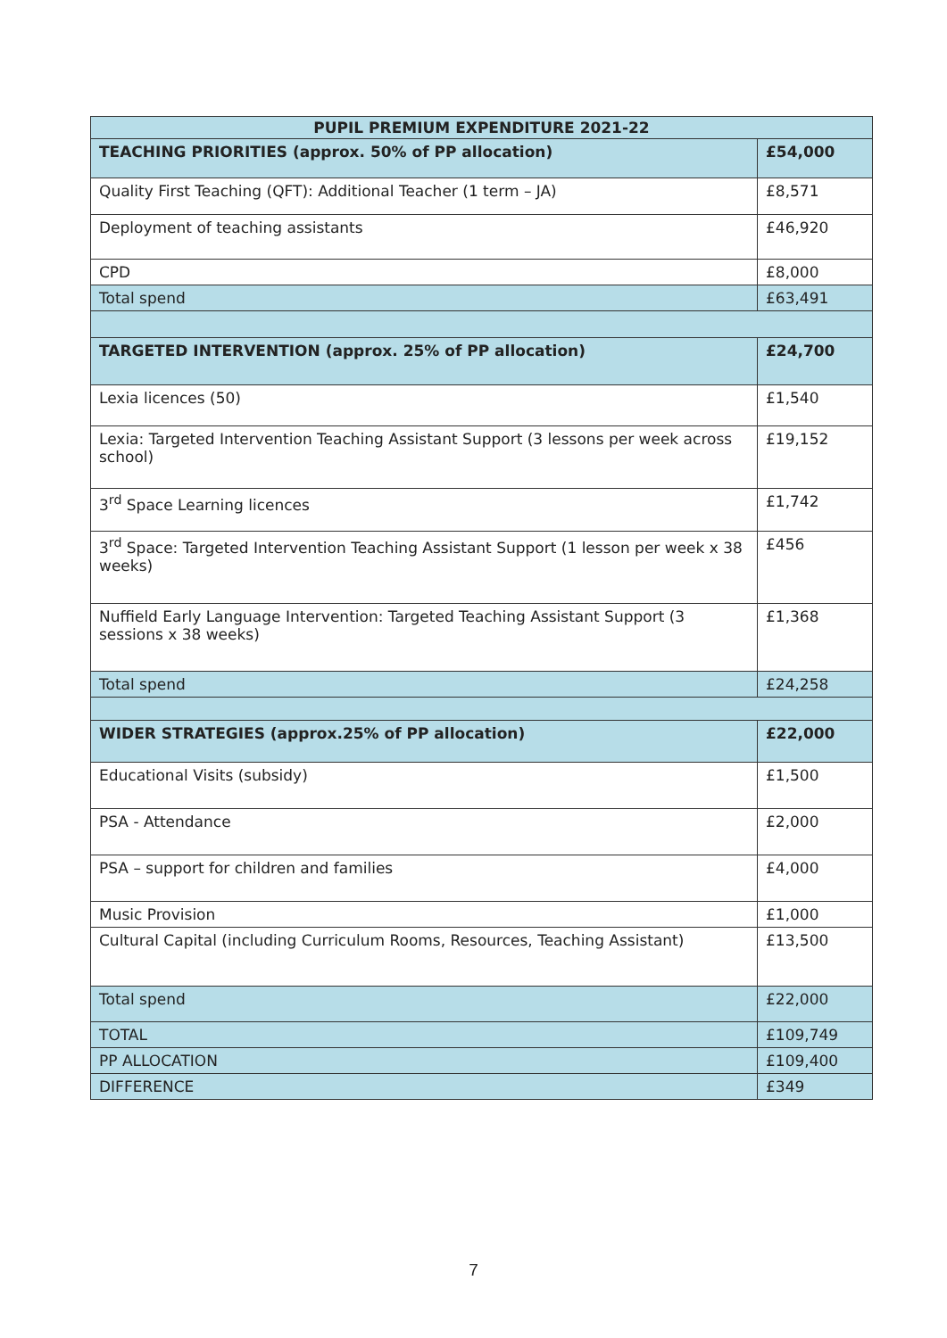| PUPIL PREMIUM EXPENDITURE 2021-22 | |
| --- | --- |
| TEACHING PRIORITIES (approx. 50% of PP allocation) | £54,000 |
| Quality First Teaching (QFT): Additional Teacher (1 term – JA) | £8,571 |
| Deployment of teaching assistants | £46,920 |
| CPD | £8,000 |
| Total spend | £63,491 |
| TARGETED INTERVENTION (approx. 25% of PP allocation) | £24,700 |
| Lexia licences (50) | £1,540 |
| Lexia: Targeted Intervention Teaching Assistant Support (3 lessons per week across school) | £19,152 |
| 3<sup>rd</sup> Space Learning licences | £1,742 |
| 3<sup>rd</sup> Space: Targeted Intervention Teaching Assistant Support (1 lesson per week x 38 weeks) | £456 |
| Nuffield Early Language Intervention: Targeted Teaching Assistant Support (3 sessions x 38 weeks) | £1,368 |
| Total spend | £24,258 |
| WIDER STRATEGIES (approx.25% of PP allocation) | £22,000 |
| Educational Visits (subsidy) | £1,500 |
| PSA - Attendance | £2,000 |
| PSA – support for children and families | £4,000 |
| Music Provision | £1,000 |
| Cultural Capital (including Curriculum Rooms, Resources, Teaching Assistant) | £13,500 |
| Total spend | £22,000 |
| TOTAL | £109,749 |
| PP ALLOCATION | £109,400 |
| DIFFERENCE | £349 |
7